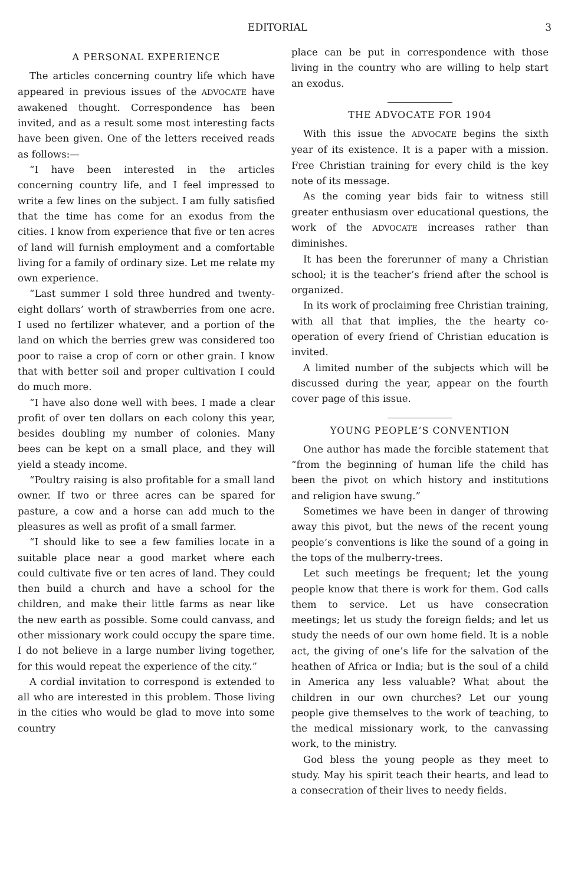EDITORIAL 3
A PERSONAL EXPERIENCE
The articles concerning country life which have appeared in previous issues of the ADVOCATE have awakened thought. Correspondence has been invited, and as a result some most interesting facts have been given. One of the letters received reads as follows:—
“I have been interested in the articles concerning country life, and I feel impressed to write a few lines on the subject. I am fully satisfied that the time has come for an exodus from the cities. I know from experience that five or ten acres of land will furnish employment and a comfortable living for a family of ordinary size. Let me relate my own experience.
“Last summer I sold three hundred and twenty-eight dollars’ worth of strawberries from one acre. I used no fertilizer whatever, and a portion of the land on which the berries grew was considered too poor to raise a crop of corn or other grain. I know that with better soil and proper cultivation I could do much more.
“I have also done well with bees. I made a clear profit of over ten dollars on each colony this year, besides doubling my number of colonies. Many bees can be kept on a small place, and they will yield a steady income.
“Poultry raising is also profitable for a small land owner. If two or three acres can be spared for pasture, a cow and a horse can add much to the pleasures as well as profit of a small farmer.
“I should like to see a few families locate in a suitable place near a good market where each could cultivate five or ten acres of land. They could then build a church and have a school for the children, and make their little farms as near like the new earth as possible. Some could canvass, and other missionary work could occupy the spare time. I do not believe in a large number living together, for this would repeat the experience of the city.”
A cordial invitation to correspond is extended to all who are interested in this problem. Those living in the cities who would be glad to move into some country
place can be put in correspondence with those living in the country who are willing to help start an exodus.
THE ADVOCATE FOR 1904
With this issue the ADVOCATE begins the sixth year of its existence. It is a paper with a mission. Free Christian training for every child is the key note of its message.
As the coming year bids fair to witness still greater enthusiasm over educational questions, the work of the ADVOCATE increases rather than diminishes.
It has been the forerunner of many a Christian school; it is the teacher’s friend after the school is organized.
In its work of proclaiming free Christian training, with all that that implies, the the hearty co-operation of every friend of Christian education is invited.
A limited number of the subjects which will be discussed during the year, appear on the fourth cover page of this issue.
YOUNG PEOPLE’S CONVENTION
One author has made the forcible statement that “from the beginning of human life the child has been the pivot on which history and institutions and religion have swung.”
Sometimes we have been in danger of throwing away this pivot, but the news of the recent young people’s conventions is like the sound of a going in the tops of the mulberry-trees.
Let such meetings be frequent; let the young people know that there is work for them. God calls them to service. Let us have consecration meetings; let us study the foreign fields; and let us study the needs of our own home field. It is a noble act, the giving of one’s life for the salvation of the heathen of Africa or India; but is the soul of a child in America any less valuable? What about the children in our own churches? Let our young people give themselves to the work of teaching, to the medical missionary work, to the canvassing work, to the ministry.
God bless the young people as they meet to study. May his spirit teach their hearts, and lead to a consecration of their lives to needy fields.